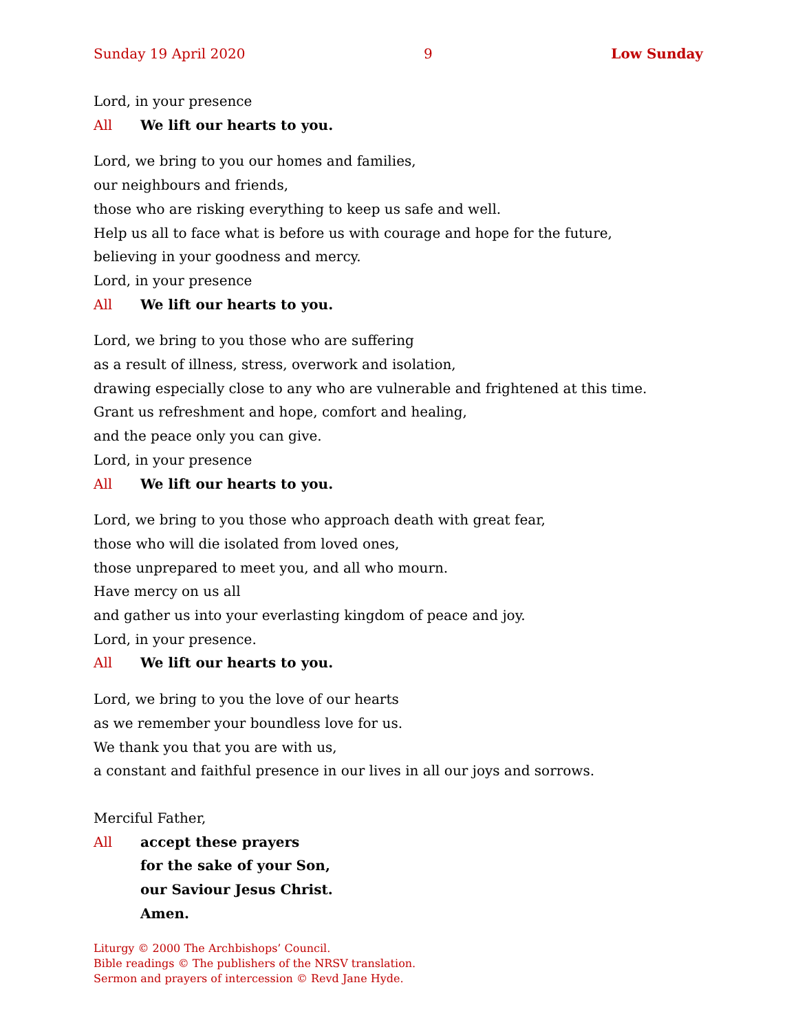Sunday 19 April 2020 9 Low Sunday
Lord, in your presence
All We lift our hearts to you.
Lord, we bring to you our homes and families,
our neighbours and friends,
those who are risking everything to keep us safe and well.
Help us all to face what is before us with courage and hope for the future,
believing in your goodness and mercy.
Lord, in your presence
All We lift our hearts to you.
Lord, we bring to you those who are suffering
as a result of illness, stress, overwork and isolation,
drawing especially close to any who are vulnerable and frightened at this time.
Grant us refreshment and hope, comfort and healing,
and the peace only you can give.
Lord, in your presence
All We lift our hearts to you.
Lord, we bring to you those who approach death with great fear,
those who will die isolated from loved ones,
those unprepared to meet you, and all who mourn.
Have mercy on us all
and gather us into your everlasting kingdom of peace and joy.
Lord, in your presence.
All We lift our hearts to you.
Lord, we bring to you the love of our hearts
as we remember your boundless love for us.
We thank you that you are with us,
a constant and faithful presence in our lives in all our joys and sorrows.
Merciful Father,
All accept these prayers
for the sake of your Son,
our Saviour Jesus Christ.
Amen.
Liturgy © 2000 The Archbishops’ Council.
Bible readings © The publishers of the NRSV translation.
Sermon and prayers of intercession © Revd Jane Hyde.